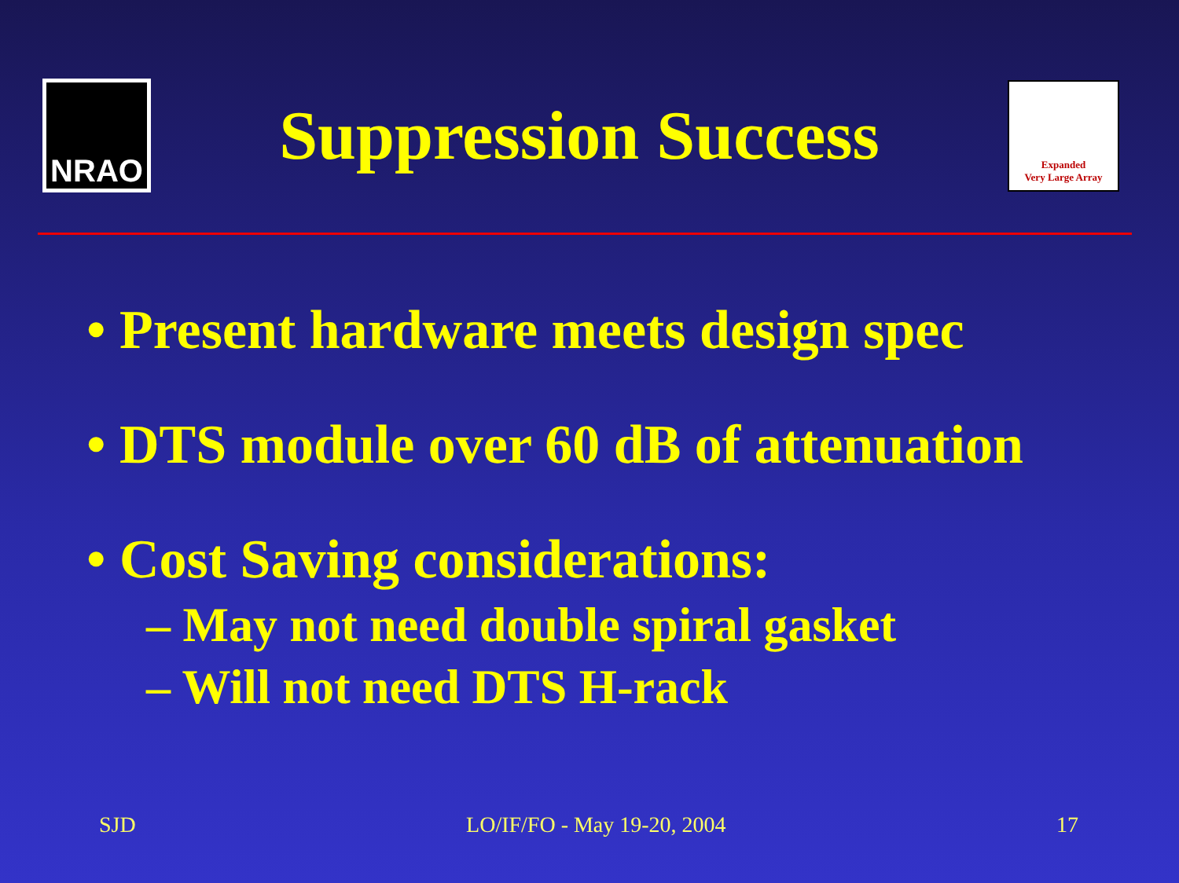NRAO
Suppression Success
Expanded
Very Large Array
• Present hardware meets design spec
• DTS module over 60 dB of attenuation
• Cost Saving considerations:
– May not need double spiral gasket
– Will not need DTS H-rack
SJD LO/IF/FO - May 19-20, 2004 17